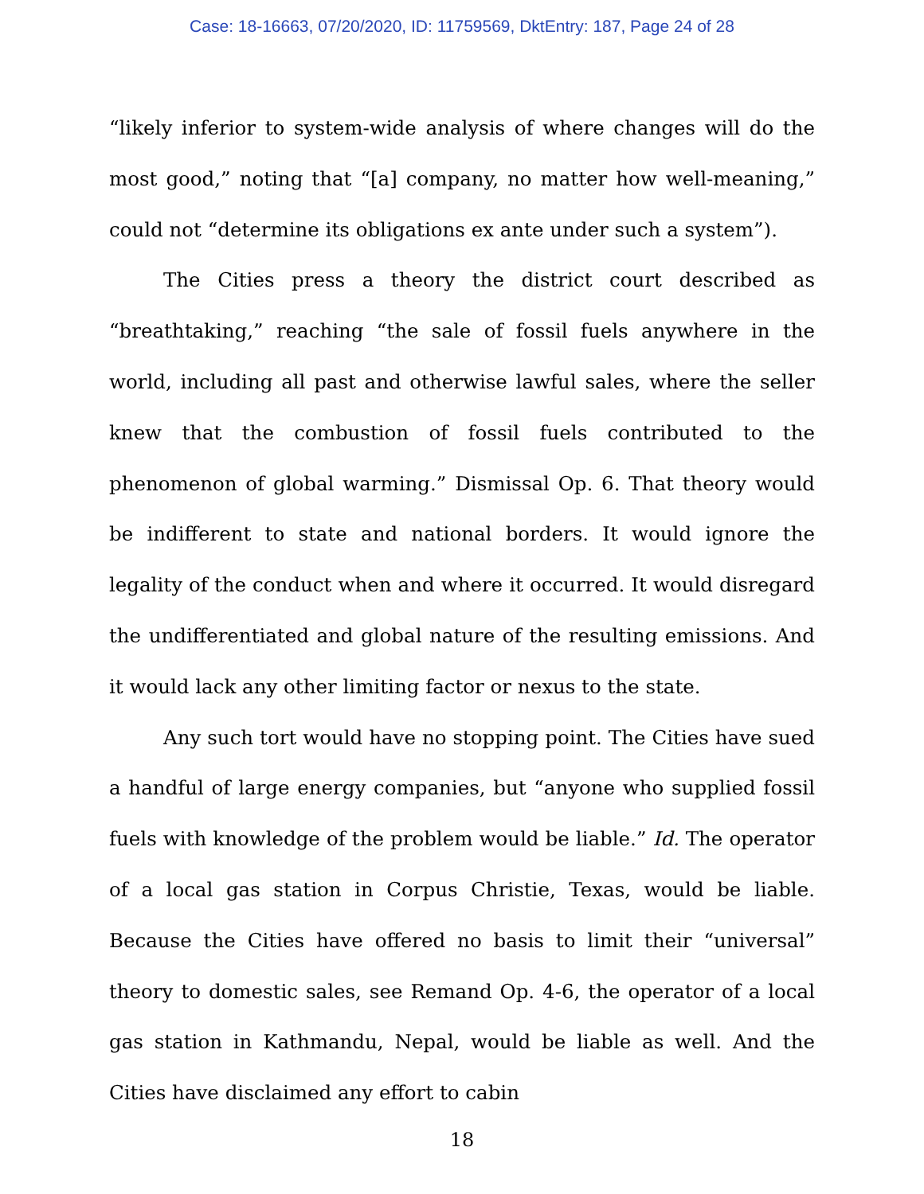Case: 18-16663, 07/20/2020, ID: 11759569, DktEntry: 187, Page 24 of 28
“likely inferior to system-wide analysis of where changes will do the most good,” noting that “[a] company, no matter how well-meaning,” could not “determine its obligations ex ante under such a system”).
The Cities press a theory the district court described as “breathtaking,” reaching “the sale of fossil fuels anywhere in the world, including all past and otherwise lawful sales, where the seller knew that the combustion of fossil fuels contributed to the phenomenon of global warming.” Dismissal Op. 6. That theory would be indifferent to state and national borders. It would ignore the legality of the conduct when and where it occurred. It would disregard the undifferentiated and global nature of the resulting emissions. And it would lack any other limiting factor or nexus to the state.
Any such tort would have no stopping point. The Cities have sued a handful of large energy companies, but “anyone who supplied fossil fuels with knowledge of the problem would be liable.” Id. The operator of a local gas station in Corpus Christie, Texas, would be liable. Because the Cities have offered no basis to limit their “universal” theory to domestic sales, see Remand Op. 4-6, the operator of a local gas station in Kathmandu, Nepal, would be liable as well. And the Cities have disclaimed any effort to cabin
18